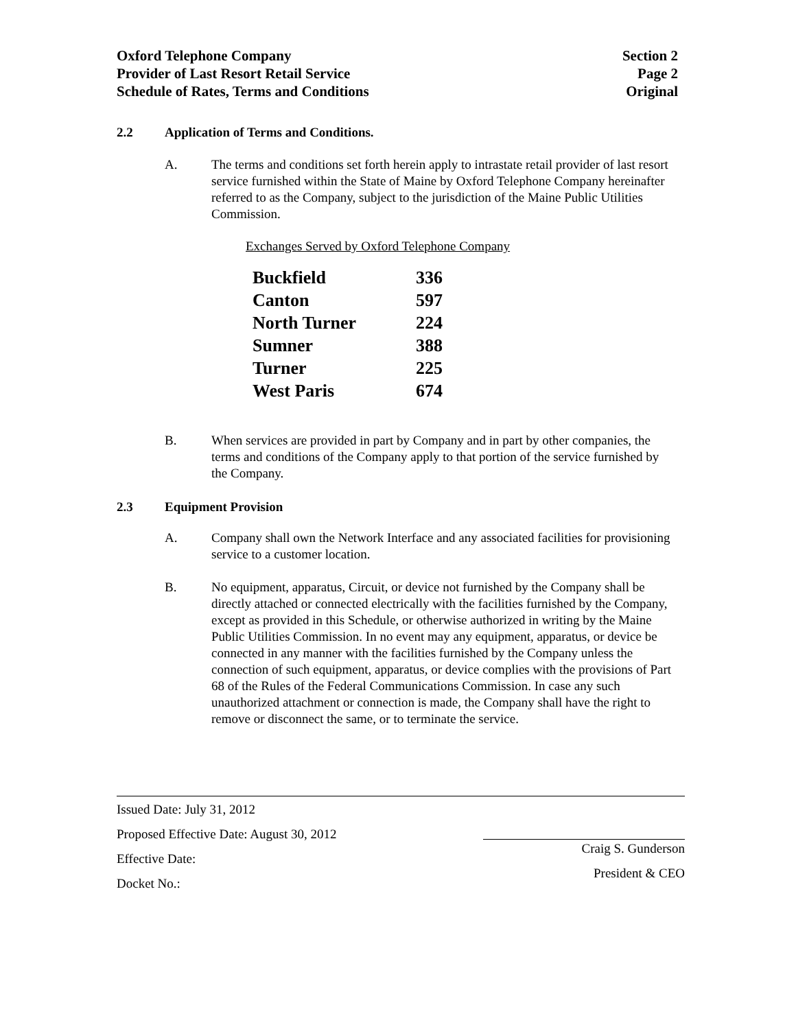Oxford Telephone Company
Provider of Last Resort Retail Service
Schedule of Rates, Terms and Conditions
Section 2
Page 2
Original
2.2 Application of Terms and Conditions.
A. The terms and conditions set forth herein apply to intrastate retail provider of last resort service furnished within the State of Maine by Oxford Telephone Company hereinafter referred to as the Company, subject to the jurisdiction of the Maine Public Utilities Commission.
Exchanges Served by Oxford Telephone Company
| Buckfield | 336 |
| Canton | 597 |
| North Turner | 224 |
| Sumner | 388 |
| Turner | 225 |
| West Paris | 674 |
B. When services are provided in part by Company and in part by other companies, the terms and conditions of the Company apply to that portion of the service furnished by the Company.
2.3 Equipment Provision
A. Company shall own the Network Interface and any associated facilities for provisioning service to a customer location.
B. No equipment, apparatus, Circuit, or device not furnished by the Company shall be directly attached or connected electrically with the facilities furnished by the Company, except as provided in this Schedule, or otherwise authorized in writing by the Maine Public Utilities Commission. In no event may any equipment, apparatus, or device be connected in any manner with the facilities furnished by the Company unless the connection of such equipment, apparatus, or device complies with the provisions of Part 68 of the Rules of the Federal Communications Commission. In case any such unauthorized attachment or connection is made, the Company shall have the right to remove or disconnect the same, or to terminate the service.
Issued Date: July 31, 2012
Proposed Effective Date: August 30, 2012
Effective Date:
Docket No.:
Craig S. Gunderson
President & CEO